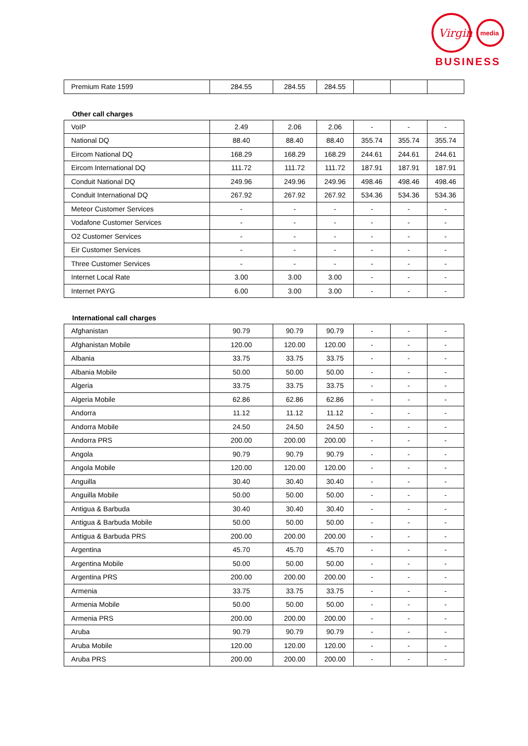Virgin
media
BUSINESS
| Premium Rate 1599 | 284.55 | 284.55 | 284.55 | | | |
Other call charges
| VoIP | 2.49 | 2.06 | 2.06 | - | - | - |
| National DQ | 88.40 | 88.40 | 88.40 | 355.74 | 355.74 | 355.74 |
| Eircom National DQ | 168.29 | 168.29 | 168.29 | 244.61 | 244.61 | 244.61 |
| Eircom International DQ | 111.72 | 111.72 | 111.72 | 187.91 | 187.91 | 187.91 |
| Conduit National DQ | 249.96 | 249.96 | 249.96 | 498.46 | 498.46 | 498.46 |
| Conduit International DQ | 267.92 | 267.92 | 267.92 | 534.36 | 534.36 | 534.36 |
| Meteor Customer Services | - | - | - | - | - | - |
| Vodafone Customer Services | - | - | - | - | - | - |
| O2 Customer Services | - | - | - | - | - | - |
| Eir Customer Services | - | - | - | - | - | - |
| Three Customer Services | - | - | - | - | - | - |
| Internet Local Rate | 3.00 | 3.00 | 3.00 | - | - | - |
| Internet PAYG | 6.00 | 3.00 | 3.00 | - | - | - |
International call charges
| Afghanistan | 90.79 | 90.79 | 90.79 | - | - | - |
| Afghanistan Mobile | 120.00 | 120.00 | 120.00 | - | - | - |
| Albania | 33.75 | 33.75 | 33.75 | - | - | - |
| Albania Mobile | 50.00 | 50.00 | 50.00 | - | - | - |
| Algeria | 33.75 | 33.75 | 33.75 | - | - | - |
| Algeria Mobile | 62.86 | 62.86 | 62.86 | - | - | - |
| Andorra | 11.12 | 11.12 | 11.12 | - | - | - |
| Andorra Mobile | 24.50 | 24.50 | 24.50 | - | - | - |
| Andorra PRS | 200.00 | 200.00 | 200.00 | - | - | - |
| Angola | 90.79 | 90.79 | 90.79 | - | - | - |
| Angola Mobile | 120.00 | 120.00 | 120.00 | - | - | - |
| Anguilla | 30.40 | 30.40 | 30.40 | - | - | - |
| Anguilla Mobile | 50.00 | 50.00 | 50.00 | - | - | - |
| Antigua & Barbuda | 30.40 | 30.40 | 30.40 | - | - | - |
| Antigua & Barbuda Mobile | 50.00 | 50.00 | 50.00 | - | - | - |
| Antigua & Barbuda PRS | 200.00 | 200.00 | 200.00 | - | - | - |
| Argentina | 45.70 | 45.70 | 45.70 | - | - | - |
| Argentina Mobile | 50.00 | 50.00 | 50.00 | - | - | - |
| Argentina PRS | 200.00 | 200.00 | 200.00 | - | - | - |
| Armenia | 33.75 | 33.75 | 33.75 | - | - | - |
| Armenia Mobile | 50.00 | 50.00 | 50.00 | - | - | - |
| Armenia PRS | 200.00 | 200.00 | 200.00 | - | - | - |
| Aruba | 90.79 | 90.79 | 90.79 | - | - | - |
| Aruba Mobile | 120.00 | 120.00 | 120.00 | - | - | - |
| Aruba PRS | 200.00 | 200.00 | 200.00 | - | - | - |